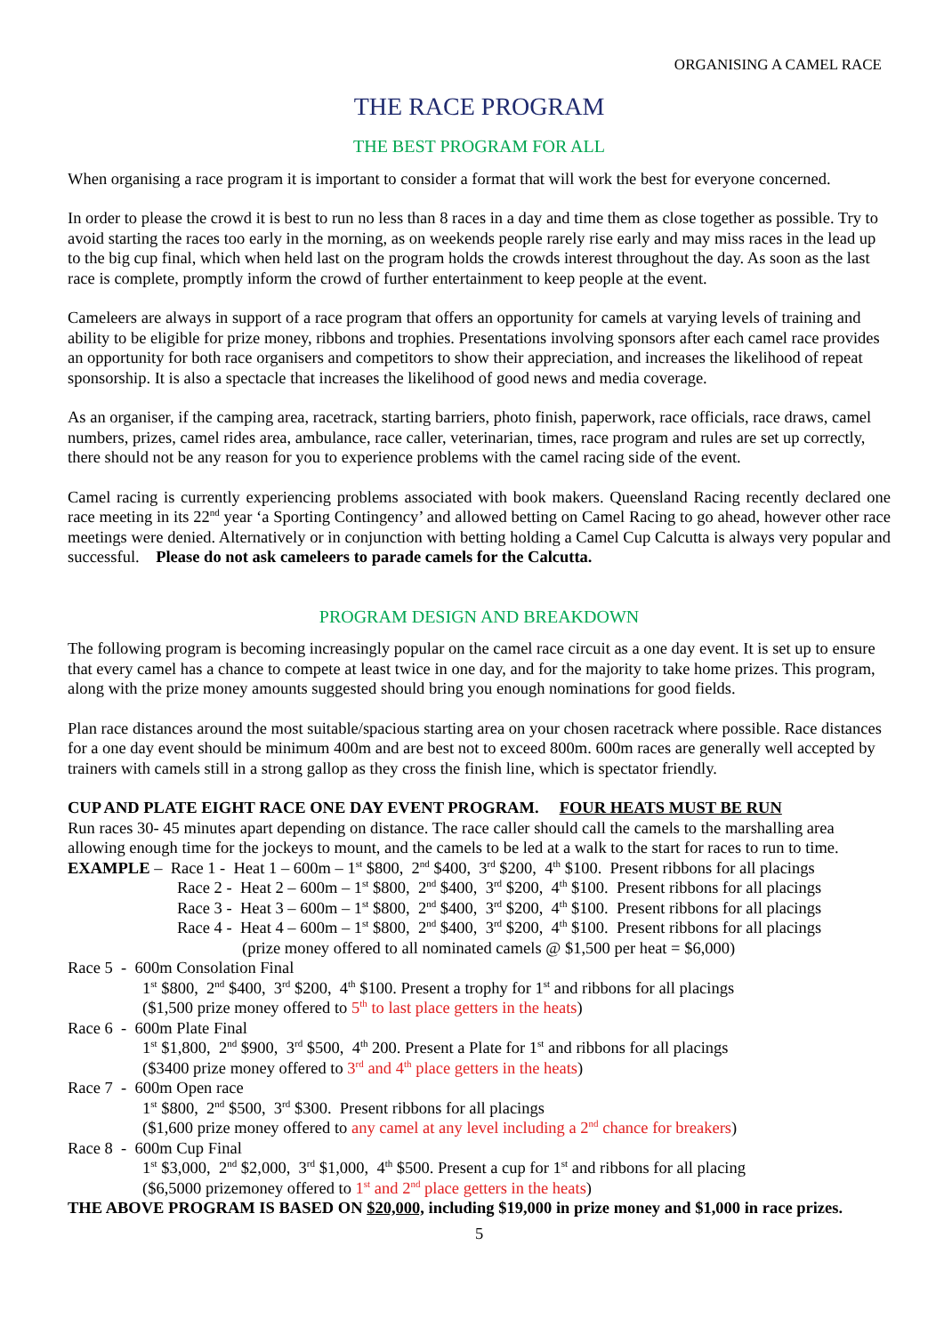ORGANISING A CAMEL RACE
THE RACE PROGRAM
THE BEST PROGRAM FOR ALL
When organising a race program it is important to consider a format that will work the best for everyone concerned.
In order to please the crowd it is best to run no less than 8 races in a day and time them as close together as possible. Try to avoid starting the races too early in the morning, as on weekends people rarely rise early and may miss races in the lead up to the big cup final, which when held last on the program holds the crowds interest throughout the day. As soon as the last race is complete, promptly inform the crowd of further entertainment to keep people at the event.
Cameleers are always in support of a race program that offers an opportunity for camels at varying levels of training and ability to be eligible for prize money, ribbons and trophies. Presentations involving sponsors after each camel race provides an opportunity for both race organisers and competitors to show their appreciation, and increases the likelihood of repeat sponsorship. It is also a spectacle that increases the likelihood of good news and media coverage.
As an organiser, if the camping area, racetrack, starting barriers, photo finish, paperwork, race officials, race draws, camel numbers, prizes, camel rides area, ambulance, race caller, veterinarian, times, race program and rules are set up correctly, there should not be any reason for you to experience problems with the camel racing side of the event.
Camel racing is currently experiencing problems associated with book makers. Queensland Racing recently declared one race meeting in its 22<sup>nd</sup> year ‘a Sporting Contingency’ and allowed betting on Camel Racing to go ahead, however other race meetings were denied. Alternatively or in conjunction with betting holding a Camel Cup Calcutta is always very popular and successful. Please do not ask cameleers to parade camels for the Calcutta.
PROGRAM DESIGN AND BREAKDOWN
The following program is becoming increasingly popular on the camel race circuit as a one day event. It is set up to ensure that every camel has a chance to compete at least twice in one day, and for the majority to take home prizes. This program, along with the prize money amounts suggested should bring you enough nominations for good fields.
Plan race distances around the most suitable/spacious starting area on your chosen racetrack where possible. Race distances for a one day event should be minimum 400m and are best not to exceed 800m. 600m races are generally well accepted by trainers with camels still in a strong gallop as they cross the finish line, which is spectator friendly.
CUP AND PLATE EIGHT RACE ONE DAY EVENT PROGRAM. FOUR HEATS MUST BE RUN
Run races 30- 45 minutes apart depending on distance. The race caller should call the camels to the marshalling area allowing enough time for the jockeys to mount, and the camels to be led at a walk to the start for races to run to time.
EXAMPLE – Race 1 - Heat 1 – 600m – 1<sup>st</sup> $800, 2<sup>nd</sup> $400, 3<sup>rd</sup> $200, 4<sup>th</sup> $100. Present ribbons for all placings
Race 2 - Heat 2 – 600m – 1<sup>st</sup> $800, 2<sup>nd</sup> $400, 3<sup>rd</sup> $200, 4<sup>th</sup> $100. Present ribbons for all placings
Race 3 - Heat 3 – 600m – 1<sup>st</sup> $800, 2<sup>nd</sup> $400, 3<sup>rd</sup> $200, 4<sup>th</sup> $100. Present ribbons for all placings
Race 4 - Heat 4 – 600m – 1<sup>st</sup> $800, 2<sup>nd</sup> $400, 3<sup>rd</sup> $200, 4<sup>th</sup> $100. Present ribbons for all placings
(prize money offered to all nominated camels @ $1,500 per heat = $6,000)
Race 5 - 600m Consolation Final
1<sup>st</sup> $800, 2<sup>nd</sup> $400, 3<sup>rd</sup> $200, 4<sup>th</sup> $100. Present a trophy for 1<sup>st</sup> and ribbons for all placings
($1,500 prize money offered to 5<sup>th</sup> to last place getters in the heats)
Race 6 - 600m Plate Final
1<sup>st</sup> $1,800, 2<sup>nd</sup> $900, 3<sup>rd</sup> $500, 4<sup>th</sup> 200. Present a Plate for 1<sup>st</sup> and ribbons for all placings
($3400 prize money offered to 3<sup>rd</sup> and 4<sup>th</sup> place getters in the heats)
Race 7 - 600m Open race
1<sup>st</sup> $800, 2<sup>nd</sup> $500, 3<sup>rd</sup> $300. Present ribbons for all placings
($1,600 prize money offered to any camel at any level including a 2<sup>nd</sup> chance for breakers)
Race 8 - 600m Cup Final
1<sup>st</sup> $3,000, 2<sup>nd</sup> $2,000, 3<sup>rd</sup> $1,000, 4<sup>th</sup> $500. Present a cup for 1<sup>st</sup> and ribbons for all placing
($6,5000 prizemoney offered to 1<sup>st</sup> and 2<sup>nd</sup> place getters in the heats)
THE ABOVE PROGRAM IS BASED ON $20,000, including $19,000 in prize money and $1,000 in race prizes.
5